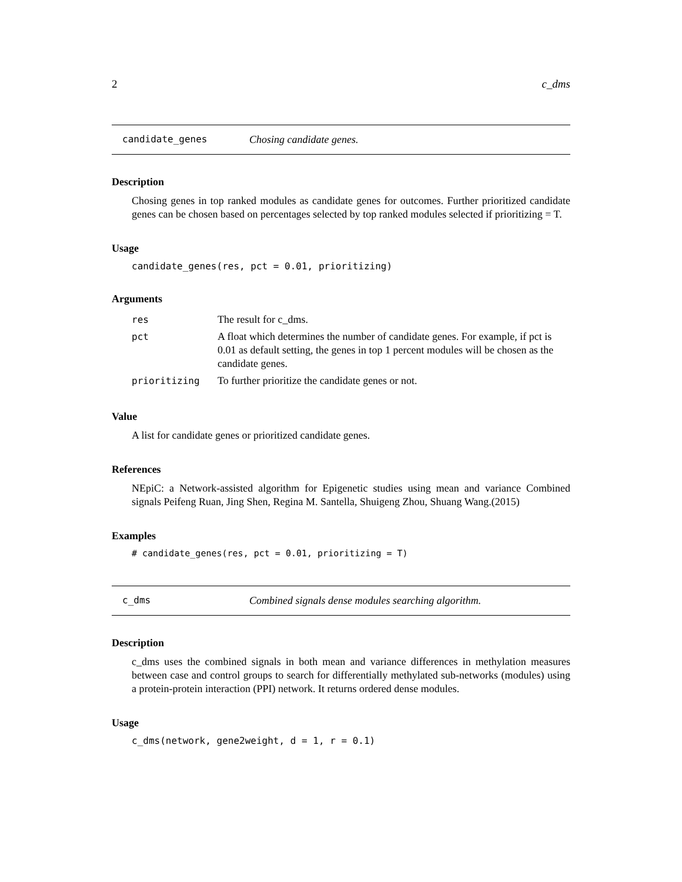2 c_dms
candidate_genes Chosing candidate genes.
Description
Chosing genes in top ranked modules as candidate genes for outcomes. Further prioritized candidate genes can be chosen based on percentages selected by top ranked modules selected if prioritizing = T.
Usage
candidate_genes(res, pct = 0.01, prioritizing)
Arguments
| res | The result for c_dms. |
| pct | A float which determines the number of candidate genes. For example, if pct is 0.01 as default setting, the genes in top 1 percent modules will be chosen as the candidate genes. |
| prioritizing | To further prioritize the candidate genes or not. |
Value
A list for candidate genes or prioritized candidate genes.
References
NEpiC: a Network-assisted algorithm for Epigenetic studies using mean and variance Combined signals Peifeng Ruan, Jing Shen, Regina M. Santella, Shuigeng Zhou, Shuang Wang.(2015)
Examples
# candidate_genes(res, pct = 0.01, prioritizing = T)
c_dms Combined signals dense modules searching algorithm.
Description
c_dms uses the combined signals in both mean and variance differences in methylation measures between case and control groups to search for differentially methylated sub-networks (modules) using a protein-protein interaction (PPI) network. It returns ordered dense modules.
Usage
c_dms(network, gene2weight, d = 1, r = 0.1)